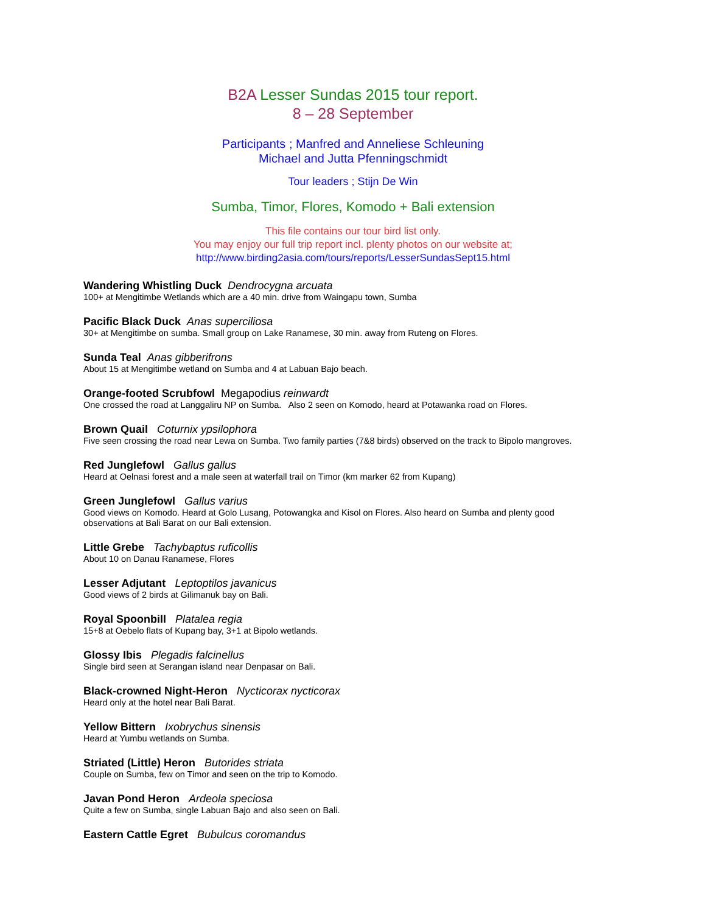B2A Lesser Sundas 2015 tour report.
8 – 28 September
Participants ; Manfred and Anneliese Schleuning
Michael and Jutta Pfenningschmidt
Tour leaders ; Stijn De Win
Sumba, Timor, Flores, Komodo + Bali extension
This file contains our tour bird list only.
You may enjoy our full trip report incl. plenty photos on our website at;
http://www.birding2asia.com/tours/reports/LesserSundasSept15.html
Wandering Whistling Duck Dendrocygna arcuata
100+ at Mengitimbe Wetlands which are a 40 min. drive from Waingapu town, Sumba
Pacific Black Duck Anas superciliosa
30+ at Mengitimbe on sumba. Small group on Lake Ranamese, 30 min. away from Ruteng on Flores.
Sunda Teal Anas gibberifrons
About 15 at Mengitimbe wetland on Sumba and 4 at Labuan Bajo beach.
Orange-footed Scrubfowl Megapodius reinwardt
One crossed the road at Langgaliru NP on Sumba. Also 2 seen on Komodo, heard at Potawanka road on Flores.
Brown Quail Coturnix ypsilophora
Five seen crossing the road near Lewa on Sumba. Two family parties (7&8 birds) observed on the track to Bipolo mangroves.
Red Junglefowl Gallus gallus
Heard at Oelnasi forest and a male seen at waterfall trail on Timor (km marker 62 from Kupang)
Green Junglefowl Gallus varius
Good views on Komodo. Heard at Golo Lusang, Potowangka and Kisol on Flores. Also heard on Sumba and plenty good observations at Bali Barat on our Bali extension.
Little Grebe Tachybaptus ruficollis
About 10 on Danau Ranamese, Flores
Lesser Adjutant Leptoptilos javanicus
Good views of 2 birds at Gilimanuk bay on Bali.
Royal Spoonbill Platalea regia
15+8 at Oebelo flats of Kupang bay, 3+1 at Bipolo wetlands.
Glossy Ibis Plegadis falcinellus
Single bird seen at Serangan island near Denpasar on Bali.
Black-crowned Night-Heron Nycticorax nycticorax
Heard only at the hotel near Bali Barat.
Yellow Bittern Ixobrychus sinensis
Heard at Yumbu wetlands on Sumba.
Striated (Little) Heron Butorides striata
Couple on Sumba, few on Timor and seen on the trip to Komodo.
Javan Pond Heron Ardeola speciosa
Quite a few on Sumba, single Labuan Bajo and also seen on Bali.
Eastern Cattle Egret Bubulcus coromandus